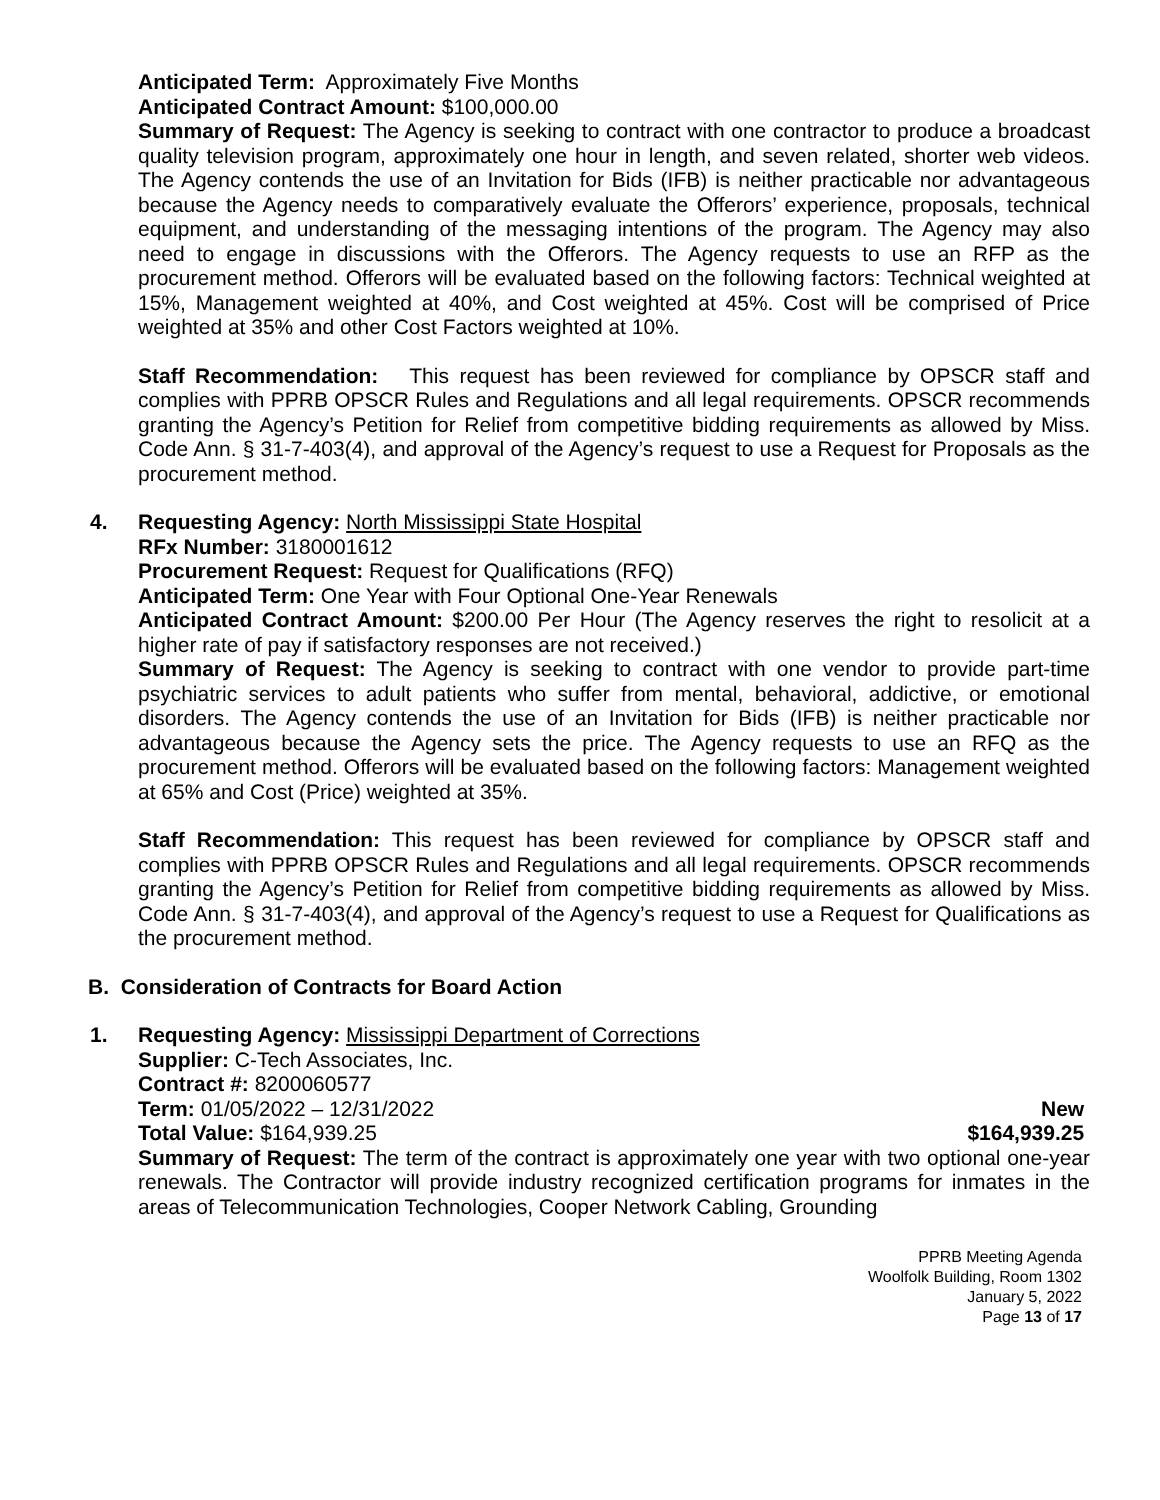Anticipated Term: Approximately Five Months
Anticipated Contract Amount: $100,000.00
Summary of Request: The Agency is seeking to contract with one contractor to produce a broadcast quality television program, approximately one hour in length, and seven related, shorter web videos. The Agency contends the use of an Invitation for Bids (IFB) is neither practicable nor advantageous because the Agency needs to comparatively evaluate the Offerors’ experience, proposals, technical equipment, and understanding of the messaging intentions of the program. The Agency may also need to engage in discussions with the Offerors. The Agency requests to use an RFP as the procurement method. Offerors will be evaluated based on the following factors: Technical weighted at 15%, Management weighted at 40%, and Cost weighted at 45%. Cost will be comprised of Price weighted at 35% and other Cost Factors weighted at 10%.
Staff Recommendation: This request has been reviewed for compliance by OPSCR staff and complies with PPRB OPSCR Rules and Regulations and all legal requirements. OPSCR recommends granting the Agency’s Petition for Relief from competitive bidding requirements as allowed by Miss. Code Ann. § 31-7-403(4), and approval of the Agency’s request to use a Request for Proposals as the procurement method.
4.
Requesting Agency: North Mississippi State Hospital
RFx Number: 3180001612
Procurement Request: Request for Qualifications (RFQ)
Anticipated Term: One Year with Four Optional One-Year Renewals
Anticipated Contract Amount: $200.00 Per Hour (The Agency reserves the right to resolicit at a higher rate of pay if satisfactory responses are not received.)
Summary of Request: The Agency is seeking to contract with one vendor to provide part-time psychiatric services to adult patients who suffer from mental, behavioral, addictive, or emotional disorders. The Agency contends the use of an Invitation for Bids (IFB) is neither practicable nor advantageous because the Agency sets the price. The Agency requests to use an RFQ as the procurement method. Offerors will be evaluated based on the following factors: Management weighted at 65% and Cost (Price) weighted at 35%.
Staff Recommendation: This request has been reviewed for compliance by OPSCR staff and complies with PPRB OPSCR Rules and Regulations and all legal requirements. OPSCR recommends granting the Agency’s Petition for Relief from competitive bidding requirements as allowed by Miss. Code Ann. § 31-7-403(4), and approval of the Agency’s request to use a Request for Qualifications as the procurement method.
B. Consideration of Contracts for Board Action
1.
Requesting Agency: Mississippi Department of Corrections
Supplier: C-Tech Associates, Inc.
Contract #: 8200060577
Term: 01/05/2022 – 12/31/2022 New
Total Value: $164,939.25 $164,939.25
Summary of Request: The term of the contract is approximately one year with two optional one-year renewals. The Contractor will provide industry recognized certification programs for inmates in the areas of Telecommunication Technologies, Cooper Network Cabling, Grounding
PPRB Meeting Agenda
Woolfolk Building, Room 1302
January 5, 2022
Page 13 of 17